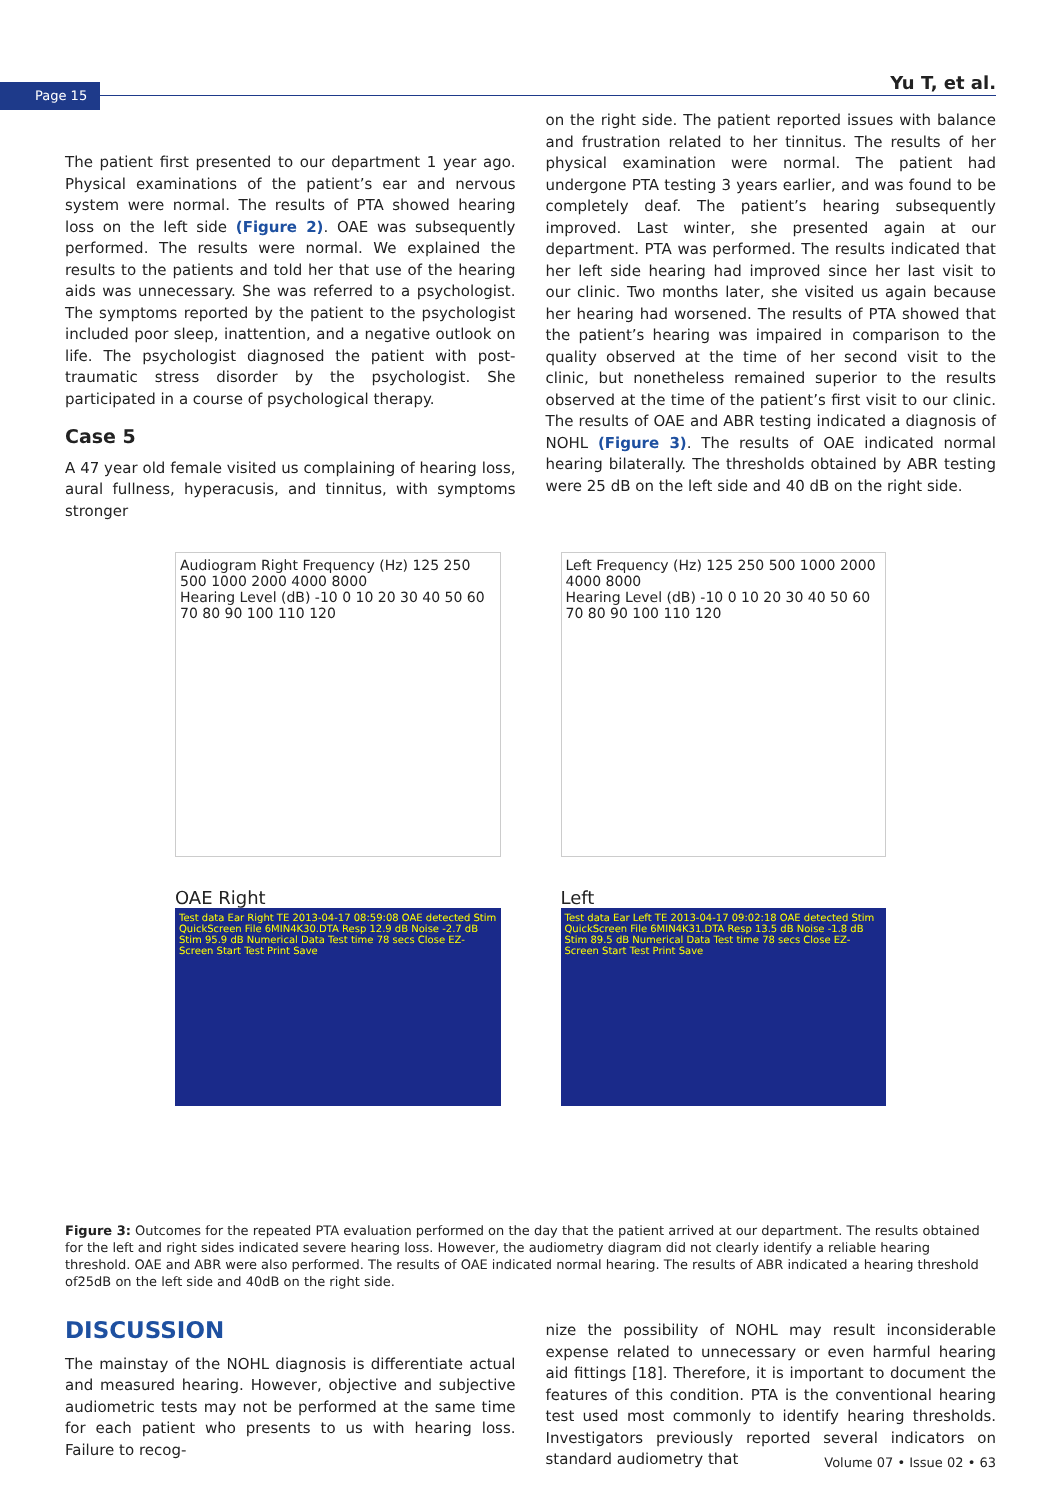Page 15 Yu T, et al.
The patient first presented to our department 1 year ago. Physical examinations of the patient’s ear and nervous system were normal. The results of PTA showed hearing loss on the left side (Figure 2). OAE was subsequently performed. The results were normal. We explained the results to the patients and told her that use of the hearing aids was unnecessary. She was referred to a psychologist. The symptoms reported by the patient to the psychologist included poor sleep, inattention, and a negative outlook on life. The psychologist diagnosed the patient with post-traumatic stress disorder by the psychologist. She participated in a course of psychological therapy.
Case 5
A 47 year old female visited us complaining of hearing loss, aural fullness, hyperacusis, and tinnitus, with symptoms stronger
on the right side. The patient reported issues with balance and frustration related to her tinnitus. The results of her physical examination were normal. The patient had undergone PTA testing 3 years earlier, and was found to be completely deaf. The patient’s hearing subsequently improved. Last winter, she presented again at our department. PTA was performed. The results indicated that her left side hearing had improved since her last visit to our clinic. Two months later, she visited us again because her hearing had worsened. The results of PTA showed that the patient’s hearing was impaired in comparison to the quality observed at the time of her second visit to the clinic, but nonetheless remained superior to the results observed at the time of the patient’s first visit to our clinic. The results of OAE and ABR testing indicated a diagnosis of NOHL (Figure 3). The results of OAE indicated normal hearing bilaterally. The thresholds obtained by ABR testing were 25 dB on the left side and 40 dB on the right side.
Audiogram Right Frequency (Hz) 125 250 500 1000 2000 4000 8000
Hearing Level (dB) -10 0 10 20 30 40 50 60 70 80 90 100 110 120
Left Frequency (Hz) 125 250 500 1000 2000 4000 8000
Hearing Level (dB) -10 0 10 20 30 40 50 60 70 80 90 100 110 120
OAE Right
Test data Ear Right TE 2013-04-17 08:59:08 OAE detected Stim QuickScreen File 6MIN4K30.DTA Resp 12.9 dB Noise -2.7 dB Stim 95.9 dB Numerical Data Test time 78 secs Close EZ-Screen Start Test Print Save
Left
Test data Ear Left TE 2013-04-17 09:02:18 OAE detected Stim QuickScreen File 6MIN4K31.DTA Resp 13.5 dB Noise -1.8 dB Stim 89.5 dB Numerical Data Test time 78 secs Close EZ-Screen Start Test Print Save
Figure 3: Outcomes for the repeated PTA evaluation performed on the day that the patient arrived at our department. The results obtained for the left and right sides indicated severe hearing loss. However, the audiometry diagram did not clearly identify a reliable hearing threshold. OAE and ABR were also performed. The results of OAE indicated normal hearing. The results of ABR indicated a hearing threshold of25dB on the left side and 40dB on the right side.
DISCUSSION
The mainstay of the NOHL diagnosis is differentiate actual and measured hearing. However, objective and subjective audiometric tests may not be performed at the same time for each patient who presents to us with hearing loss. Failure to recog-
nize the possibility of NOHL may result inconsiderable expense related to unnecessary or even harmful hearing aid fittings [18]. Therefore, it is important to document the features of this condition. PTA is the conventional hearing test used most commonly to identify hearing thresholds. Investigators previously reported several indicators on standard audiometry that
Volume 07 • Issue 02 • 63